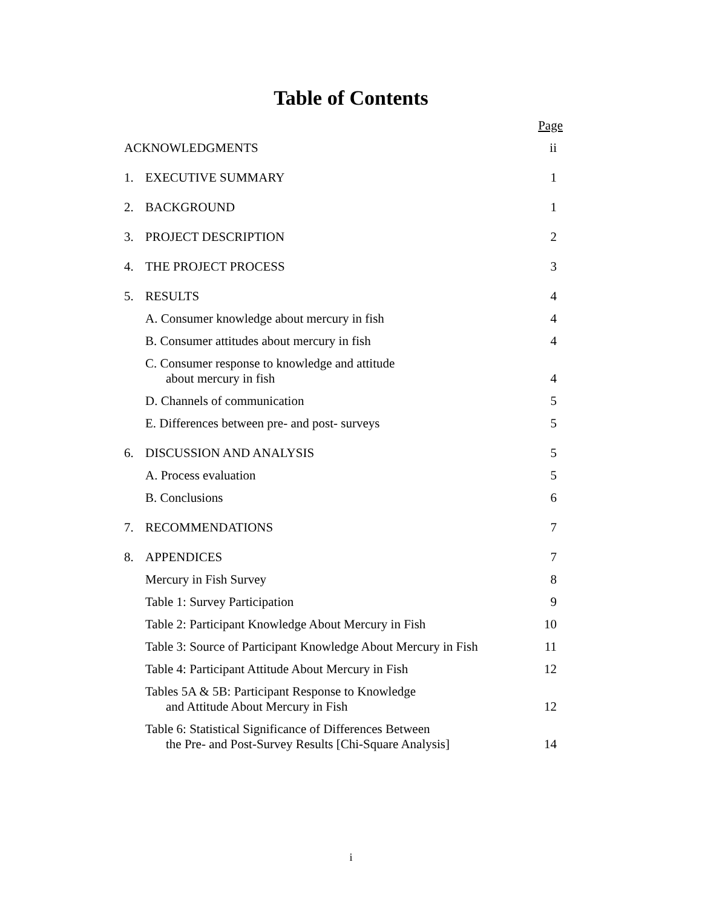Table of Contents
| | | Page |
| ACKNOWLEDGMENTS | | ii |
| 1. | EXECUTIVE SUMMARY | 1 |
| 2. | BACKGROUND | 1 |
| 3. | PROJECT DESCRIPTION | 2 |
| 4. | THE PROJECT PROCESS | 3 |
| 5. | RESULTS | 4 |
| | A. Consumer knowledge about mercury in fish | 4 |
| | B. Consumer attitudes about mercury in fish | 4 |
| | C. Consumer response to knowledge and attitude about mercury in fish | 4 |
| | D. Channels of communication | 5 |
| | E. Differences between pre- and post- surveys | 5 |
| 6. | DISCUSSION AND ANALYSIS | 5 |
| | A. Process evaluation | 5 |
| | B. Conclusions | 6 |
| 7. | RECOMMENDATIONS | 7 |
| 8. | APPENDICES | 7 |
| | Mercury in Fish Survey | 8 |
| | Table 1: Survey Participation | 9 |
| | Table 2: Participant Knowledge About Mercury in Fish | 10 |
| | Table 3: Source of Participant Knowledge About Mercury in Fish | 11 |
| | Table 4: Participant Attitude About Mercury in Fish | 12 |
| | Tables 5A & 5B: Participant Response to Knowledge and Attitude About Mercury in Fish | 12 |
| | Table 6: Statistical Significance of Differences Between the Pre- and Post-Survey Results [Chi-Square Analysis] | 14 |
i